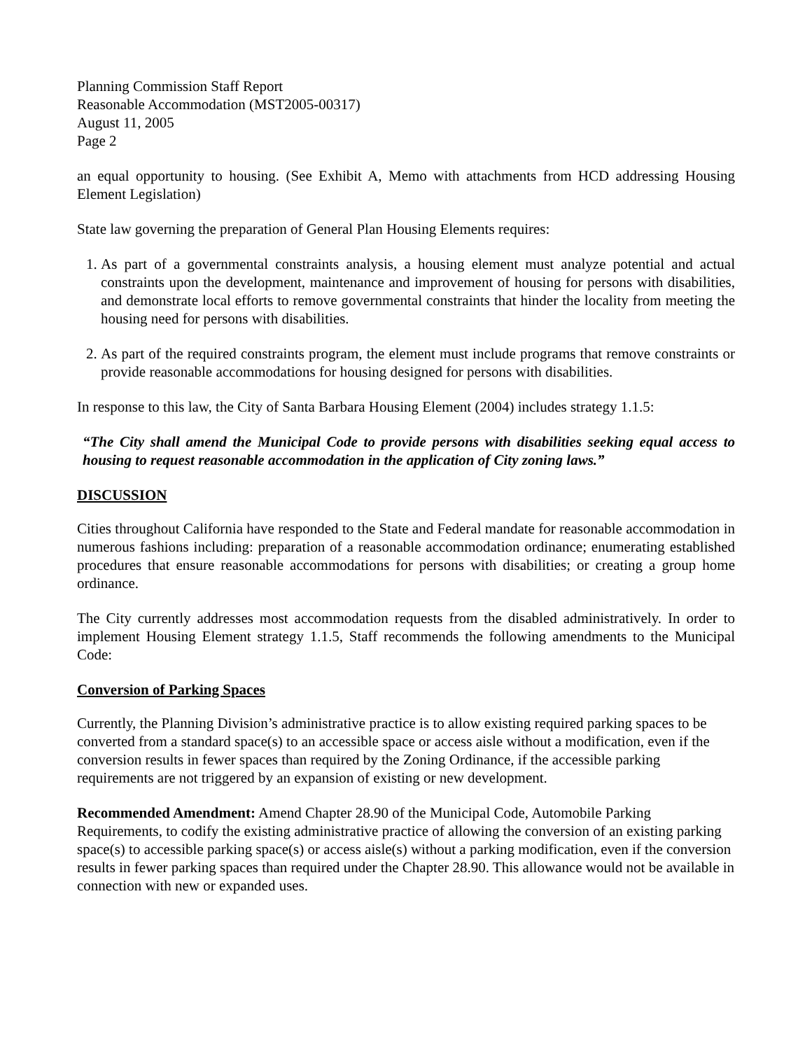Planning Commission Staff Report
Reasonable Accommodation (MST2005-00317)
August 11, 2005
Page 2
an equal opportunity to housing. (See Exhibit A, Memo with attachments from HCD addressing Housing Element Legislation)
State law governing the preparation of General Plan Housing Elements requires:
1. As part of a governmental constraints analysis, a housing element must analyze potential and actual constraints upon the development, maintenance and improvement of housing for persons with disabilities, and demonstrate local efforts to remove governmental constraints that hinder the locality from meeting the housing need for persons with disabilities.
2. As part of the required constraints program, the element must include programs that remove constraints or provide reasonable accommodations for housing designed for persons with disabilities.
In response to this law, the City of Santa Barbara Housing Element (2004) includes strategy 1.1.5:
“The City shall amend the Municipal Code to provide persons with disabilities seeking equal access to housing to request reasonable accommodation in the application of City zoning laws.”
DISCUSSION
Cities throughout California have responded to the State and Federal mandate for reasonable accommodation in numerous fashions including: preparation of a reasonable accommodation ordinance; enumerating established procedures that ensure reasonable accommodations for persons with disabilities; or creating a group home ordinance.
The City currently addresses most accommodation requests from the disabled administratively. In order to implement Housing Element strategy 1.1.5, Staff recommends the following amendments to the Municipal Code:
Conversion of Parking Spaces
Currently, the Planning Division’s administrative practice is to allow existing required parking spaces to be converted from a standard space(s) to an accessible space or access aisle without a modification, even if the conversion results in fewer spaces than required by the Zoning Ordinance, if the accessible parking requirements are not triggered by an expansion of existing or new development.
Recommended Amendment: Amend Chapter 28.90 of the Municipal Code, Automobile Parking Requirements, to codify the existing administrative practice of allowing the conversion of an existing parking space(s) to accessible parking space(s) or access aisle(s) without a parking modification, even if the conversion results in fewer parking spaces than required under the Chapter 28.90. This allowance would not be available in connection with new or expanded uses.